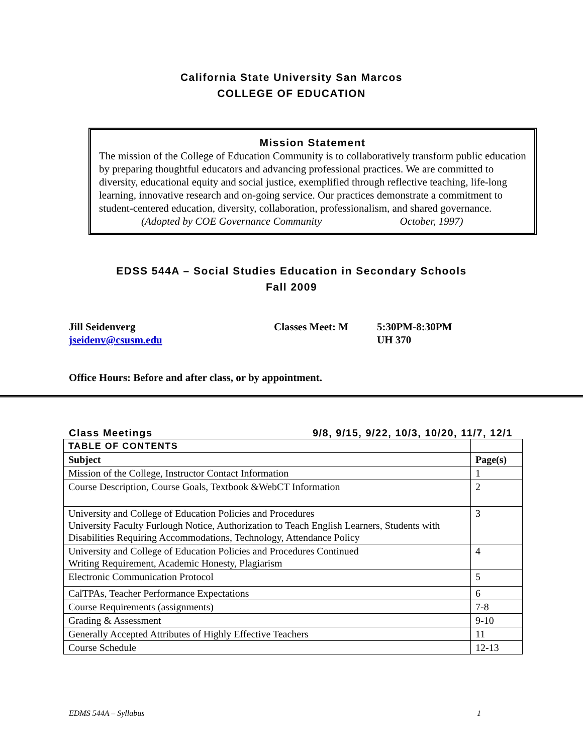California State University San Marcos
COLLEGE OF EDUCATION
Mission Statement
The mission of the College of Education Community is to collaboratively transform public education by preparing thoughtful educators and advancing professional practices. We are committed to diversity, educational equity and social justice, exemplified through reflective teaching, life-long learning, innovative research and on-going service. Our practices demonstrate a commitment to student-centered education, diversity, collaboration, professionalism, and shared governance.
(Adopted by COE Governance Community October, 1997)
EDSS 544A – Social Studies Education in Secondary Schools
Fall 2009
Jill Seidenverg
jseidenv@csusm.edu
Classes Meet: M 5:30PM-8:30PM
UH 370
Office Hours: Before and after class, or by appointment.
Class Meetings 9/8, 9/15, 9/22, 10/3, 10/20, 11/7, 12/1
| TABLE OF CONTENTS | |
| --- | --- |
| Subject | Page(s) |
| Mission of the College, Instructor Contact Information | 1 |
| Course Description, Course Goals, Textbook &WebCT Information | 2 |
| University and College of Education Policies and Procedures University Faculty Furlough Notice, Authorization to Teach English Learners, Students with Disabilities Requiring Accommodations, Technology, Attendance Policy | 3 |
| University and College of Education Policies and Procedures Continued Writing Requirement, Academic Honesty, Plagiarism | 4 |
| Electronic Communication Protocol | 5 |
| CalTPAs, Teacher Performance Expectations | 6 |
| Course Requirements (assignments) | 7-8 |
| Grading & Assessment | 9-10 |
| Generally Accepted Attributes of Highly Effective Teachers | 11 |
| Course Schedule | 12-13 |
EDMS 544A – Syllabus 1